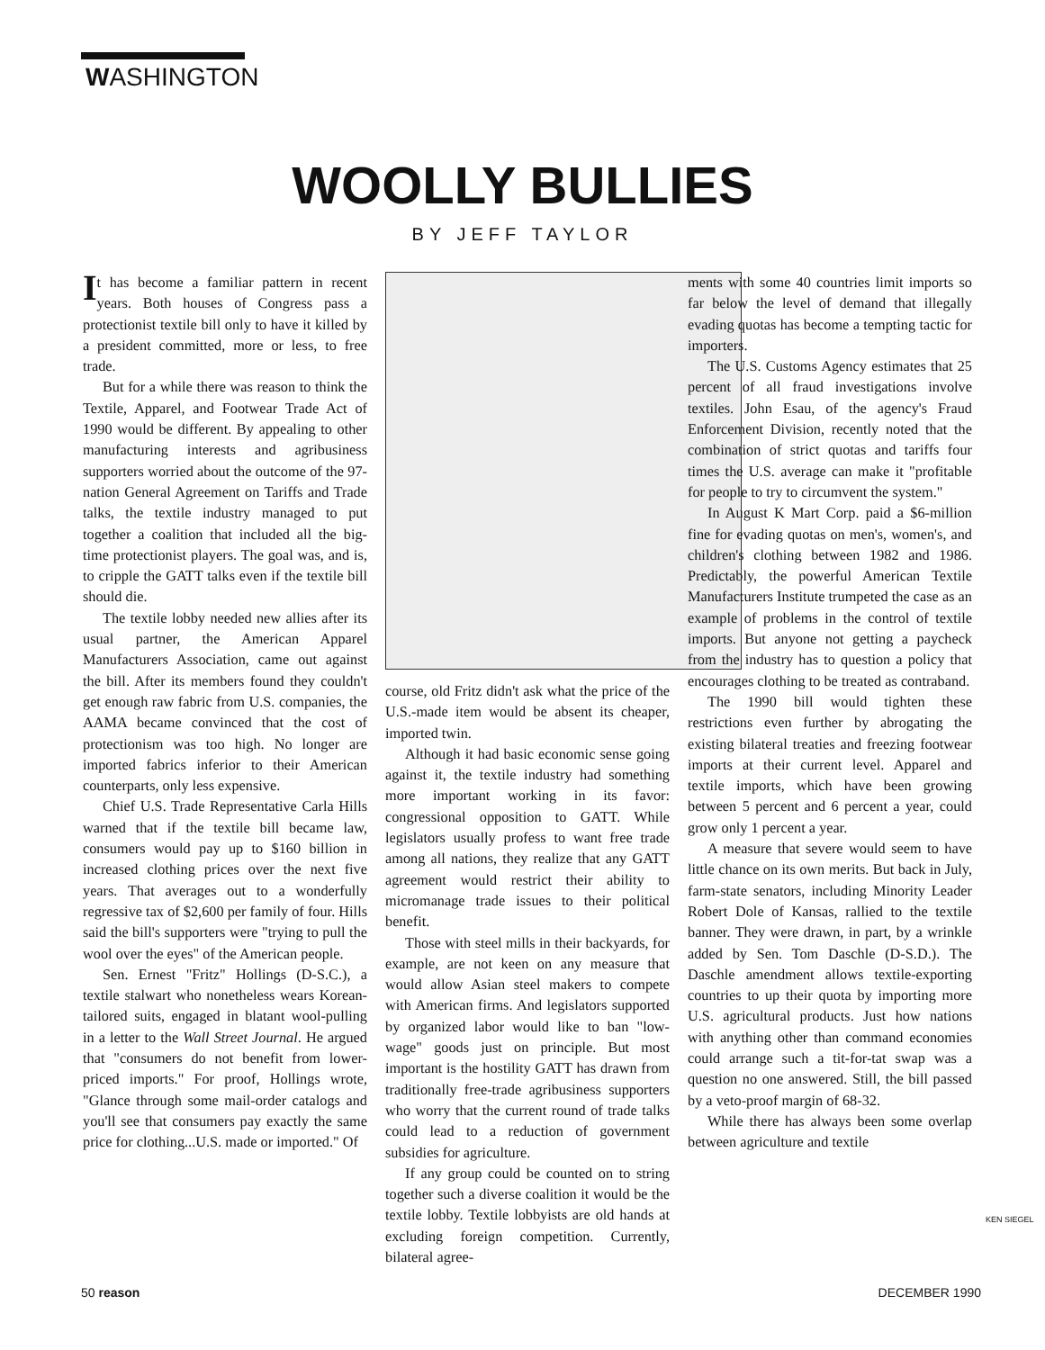WASHINGTON
WOOLLY BULLIES
BY JEFF TAYLOR
It has become a familiar pattern in recent years. Both houses of Congress pass a protectionist textile bill only to have it killed by a president committed, more or less, to free trade.
But for a while there was reason to think the Textile, Apparel, and Footwear Trade Act of 1990 would be different. By appealing to other manufacturing interests and agribusiness supporters worried about the outcome of the 97-nation General Agreement on Tariffs and Trade talks, the textile industry managed to put together a coalition that included all the big-time protectionist players. The goal was, and is, to cripple the GATT talks even if the textile bill should die.
The textile lobby needed new allies after its usual partner, the American Apparel Manufacturers Association, came out against the bill. After its members found they couldn't get enough raw fabric from U.S. companies, the AAMA became convinced that the cost of protectionism was too high. No longer are imported fabrics inferior to their American counterparts, only less expensive.
Chief U.S. Trade Representative Carla Hills warned that if the textile bill became law, consumers would pay up to $160 billion in increased clothing prices over the next five years. That averages out to a wonderfully regressive tax of $2,600 per family of four. Hills said the bill's supporters were "trying to pull the wool over the eyes" of the American people.
Sen. Ernest "Fritz" Hollings (D-S.C.), a textile stalwart who nonetheless wears Korean-tailored suits, engaged in blatant wool-pulling in a letter to the Wall Street Journal. He argued that "consumers do not benefit from lower-priced imports." For proof, Hollings wrote, "Glance through some mail-order catalogs and you'll see that consumers pay exactly the same price for clothing...U.S. made or imported." Of
course, old Fritz didn't ask what the price of the U.S.-made item would be absent its cheaper, imported twin.
Although it had basic economic sense going against it, the textile industry had something more important working in its favor: congressional opposition to GATT. While legislators usually profess to want free trade among all nations, they realize that any GATT agreement would restrict their ability to micromanage trade issues to their political benefit.
Those with steel mills in their backyards, for example, are not keen on any measure that would allow Asian steel makers to compete with American firms. And legislators supported by organized labor would like to ban "low-wage" goods just on principle. But most important is the hostility GATT has drawn from traditionally free-trade agribusiness supporters who worry that the current round of trade talks could lead to a reduction of government subsidies for agriculture.
If any group could be counted on to string together such a diverse coalition it would be the textile lobby. Textile lobbyists are old hands at excluding foreign competition. Currently, bilateral agree-
ments with some 40 countries limit imports so far below the level of demand that illegally evading quotas has become a tempting tactic for importers.
The U.S. Customs Agency estimates that 25 percent of all fraud investigations involve textiles. John Esau, of the agency's Fraud Enforcement Division, recently noted that the combination of strict quotas and tariffs four times the U.S. average can make it "profitable for people to try to circumvent the system."
In August K Mart Corp. paid a $6-million fine for evading quotas on men's, women's, and children's clothing between 1982 and 1986. Predictably, the powerful American Textile Manufacturers Institute trumpeted the case as an example of problems in the control of textile imports. But anyone not getting a paycheck from the industry has to question a policy that encourages clothing to be treated as contraband.
The 1990 bill would tighten these restrictions even further by abrogating the existing bilateral treaties and freezing footwear imports at their current level. Apparel and textile imports, which have been growing between 5 percent and 6 percent a year, could grow only 1 percent a year.
A measure that severe would seem to have little chance on its own merits. But back in July, farm-state senators, including Minority Leader Robert Dole of Kansas, rallied to the textile banner. They were drawn, in part, by a wrinkle added by Sen. Tom Daschle (D-S.D.). The Daschle amendment allows textile-exporting countries to up their quota by importing more U.S. agricultural products. Just how nations with anything other than command economies could arrange such a tit-for-tat swap was a question no one answered. Still, the bill passed by a veto-proof margin of 68-32.
While there has always been some overlap between agriculture and textile
KEN SIEGEL
50 reason DECEMBER 1990